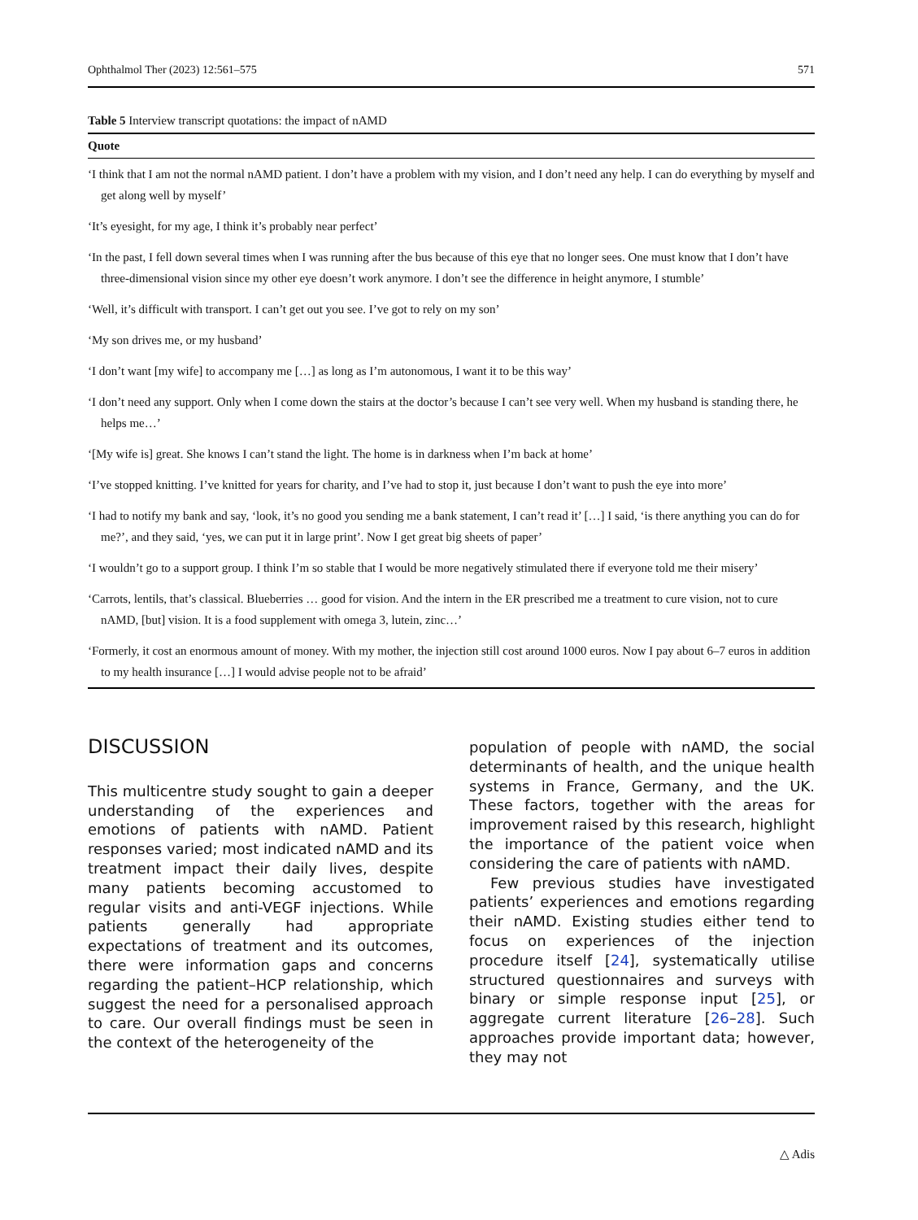Ophthalmol Ther (2023) 12:561–575 571
Table 5 Interview transcript quotations: the impact of nAMD
| Quote |
| --- |
| ‘I think that I am not the normal nAMD patient. I don’t have a problem with my vision, and I don’t need any help. I can do everything by myself and get along well by myself’ |
| ‘It’s eyesight, for my age, I think it’s probably near perfect’ |
| ‘In the past, I fell down several times when I was running after the bus because of this eye that no longer sees. One must know that I don’t have three-dimensional vision since my other eye doesn’t work anymore. I don’t see the difference in height anymore, I stumble’ |
| ‘Well, it’s difficult with transport. I can’t get out you see. I’ve got to rely on my son’ |
| ‘My son drives me, or my husband’ |
| ‘I don’t want [my wife] to accompany me […] as long as I’m autonomous, I want it to be this way’ |
| ‘I don’t need any support. Only when I come down the stairs at the doctor’s because I can’t see very well. When my husband is standing there, he helps me…’ |
| ‘[My wife is] great. She knows I can’t stand the light. The home is in darkness when I’m back at home’ |
| ‘I’ve stopped knitting. I’ve knitted for years for charity, and I’ve had to stop it, just because I don’t want to push the eye into more’ |
| ‘I had to notify my bank and say, ‘look, it’s no good you sending me a bank statement, I can’t read it’ […] I said, ‘is there anything you can do for me?’, and they said, ‘yes, we can put it in large print’. Now I get great big sheets of paper’ |
| ‘I wouldn’t go to a support group. I think I’m so stable that I would be more negatively stimulated there if everyone told me their misery’ |
| ‘Carrots, lentils, that’s classical. Blueberries … good for vision. And the intern in the ER prescribed me a treatment to cure vision, not to cure nAMD, [but] vision. It is a food supplement with omega 3, lutein, zinc…’ |
| ‘Formerly, it cost an enormous amount of money. With my mother, the injection still cost around 1000 euros. Now I pay about 6–7 euros in addition to my health insurance […] I would advise people not to be afraid’ |
DISCUSSION
This multicentre study sought to gain a deeper understanding of the experiences and emotions of patients with nAMD. Patient responses varied; most indicated nAMD and its treatment impact their daily lives, despite many patients becoming accustomed to regular visits and anti-VEGF injections. While patients generally had appropriate expectations of treatment and its outcomes, there were information gaps and concerns regarding the patient–HCP relationship, which suggest the need for a personalised approach to care. Our overall findings must be seen in the context of the heterogeneity of the
population of people with nAMD, the social determinants of health, and the unique health systems in France, Germany, and the UK. These factors, together with the areas for improvement raised by this research, highlight the importance of the patient voice when considering the care of patients with nAMD.
Few previous studies have investigated patients’ experiences and emotions regarding their nAMD. Existing studies either tend to focus on experiences of the injection procedure itself [24], systematically utilise structured questionnaires and surveys with binary or simple response input [25], or aggregate current literature [26–28]. Such approaches provide important data; however, they may not
△ Adis